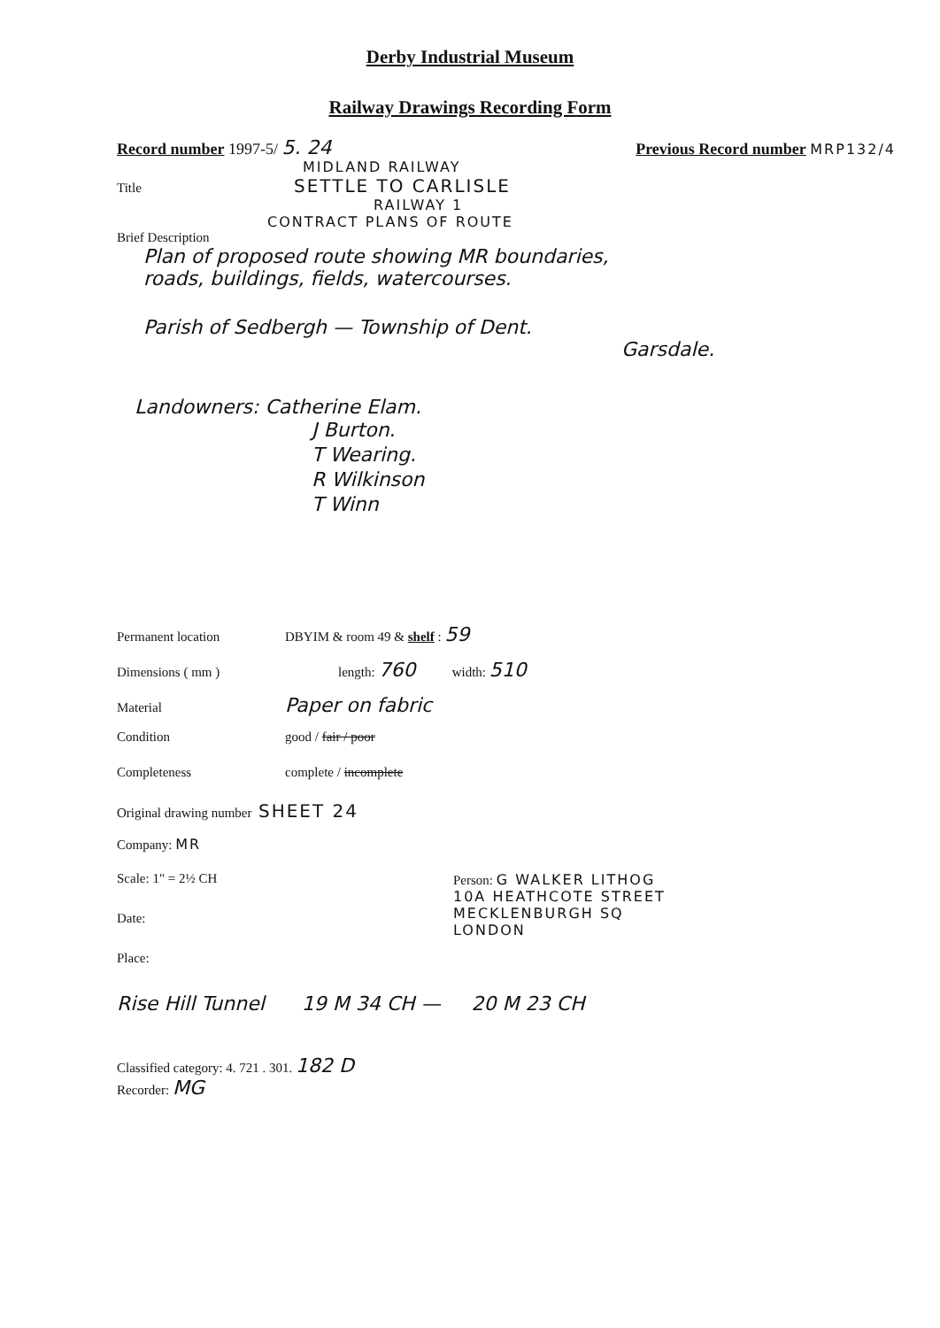Derby Industrial Museum
Railway Drawings Recording Form
Record number 1997-5/ 5. 24 Previous Record number MRP132/4
MIDLAND RAILWAY
Title SETTLE TO CARLISLE
RAILWAY 1
CONTRACT PLANS OF ROUTE
Brief Description
Plan of proposed route showing MR boundaries,
roads, buildings, fields, watercourses.
Parish of Sedbergh — Township of Dent.
Garsdale.
Landowners: Catherine Elam.
J Burton.
T Wearing.
R Wilkinson
T Winn
Permanent location DBYIM & room 49 & shelf : 59
Dimensions ( mm ) length: 760 width: 510
Material Paper on fabric
Condition good / fair / poor
Completeness complete / incomplete
Original drawing number SHEET 24
Company: MR
Scale: 1" = 2½ CH
Date:
Place:
Person: G WALKER LITHOG
10A HEATHCOTE STREET
MECKLENBURGH SQ
LONDON
Rise Hill Tunnel 19 M 34 CH — 20 M 23 CH
Classified category: 4. 721 . 301. 182 D
Recorder: MG